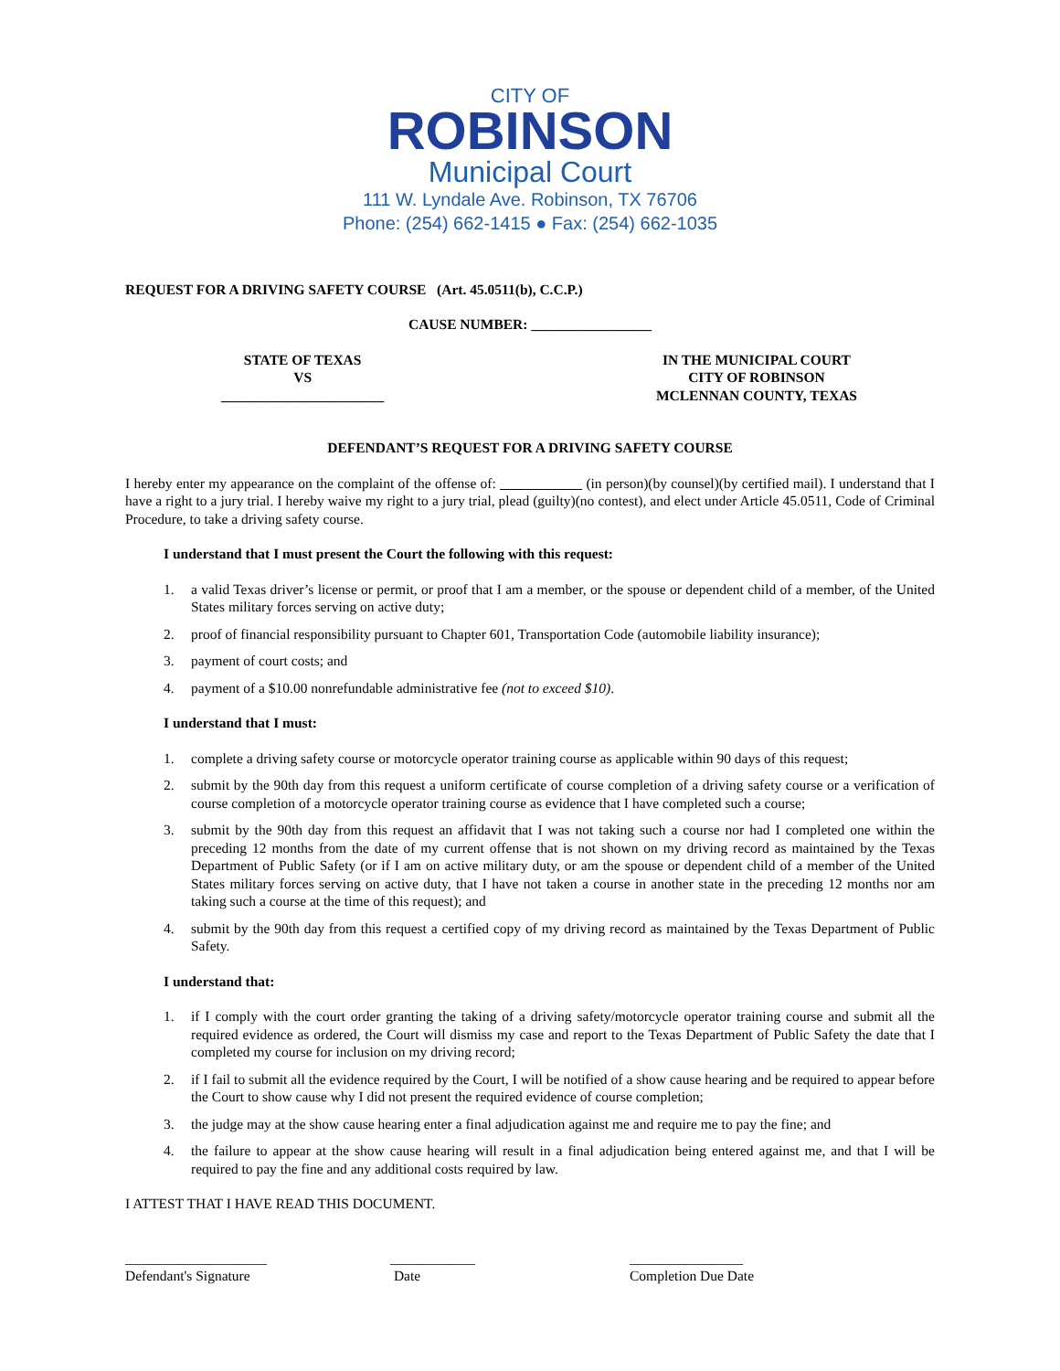CITY OF
ROBINSON
Municipal Court
111 W. Lyndale Ave. Robinson, TX 76706
Phone: (254) 662-1415 ● Fax: (254) 662-1035
REQUEST FOR A DRIVING SAFETY COURSE (Art. 45.0511(b), C.C.P.)
CAUSE NUMBER: _________________
STATE OF TEXAS
VS
_______________________
IN THE MUNICIPAL COURT
CITY OF ROBINSON
MCLENNAN COUNTY, TEXAS
DEFENDANT’S REQUEST FOR A DRIVING SAFETY COURSE
I hereby enter my appearance on the complaint of the offense of: (in person)(by counsel)(by certified mail). I understand that I have a right to a jury trial. I hereby waive my right to a jury trial, plead (guilty)(no contest), and elect under Article 45.0511, Code of Criminal Procedure, to take a driving safety course.
I understand that I must present the Court the following with this request:
1. a valid Texas driver’s license or permit, or proof that I am a member, or the spouse or dependent child of a member, of the United States military forces serving on active duty;
2. proof of financial responsibility pursuant to Chapter 601, Transportation Code (automobile liability insurance);
3. payment of court costs; and
4. payment of a $10.00 nonrefundable administrative fee (not to exceed $10).
I understand that I must:
1. complete a driving safety course or motorcycle operator training course as applicable within 90 days of this request;
2. submit by the 90th day from this request a uniform certificate of course completion of a driving safety course or a verification of course completion of a motorcycle operator training course as evidence that I have completed such a course;
3. submit by the 90th day from this request an affidavit that I was not taking such a course nor had I completed one within the preceding 12 months from the date of my current offense that is not shown on my driving record as maintained by the Texas Department of Public Safety (or if I am on active military duty, or am the spouse or dependent child of a member of the United States military forces serving on active duty, that I have not taken a course in another state in the preceding 12 months nor am taking such a course at the time of this request); and
4. submit by the 90th day from this request a certified copy of my driving record as maintained by the Texas Department of Public Safety.
I understand that:
1. if I comply with the court order granting the taking of a driving safety/motorcycle operator training course and submit all the required evidence as ordered, the Court will dismiss my case and report to the Texas Department of Public Safety the date that I completed my course for inclusion on my driving record;
2. if I fail to submit all the evidence required by the Court, I will be notified of a show cause hearing and be required to appear before the Court to show cause why I did not present the required evidence of course completion;
3. the judge may at the show cause hearing enter a final adjudication against me and require me to pay the fine; and
4. the failure to appear at the show cause hearing will result in a final adjudication being entered against me, and that I will be required to pay the fine and any additional costs required by law.
I ATTEST THAT I HAVE READ THIS DOCUMENT.
____________________
Defendant's Signature
____________
Date
________________
Completion Due Date